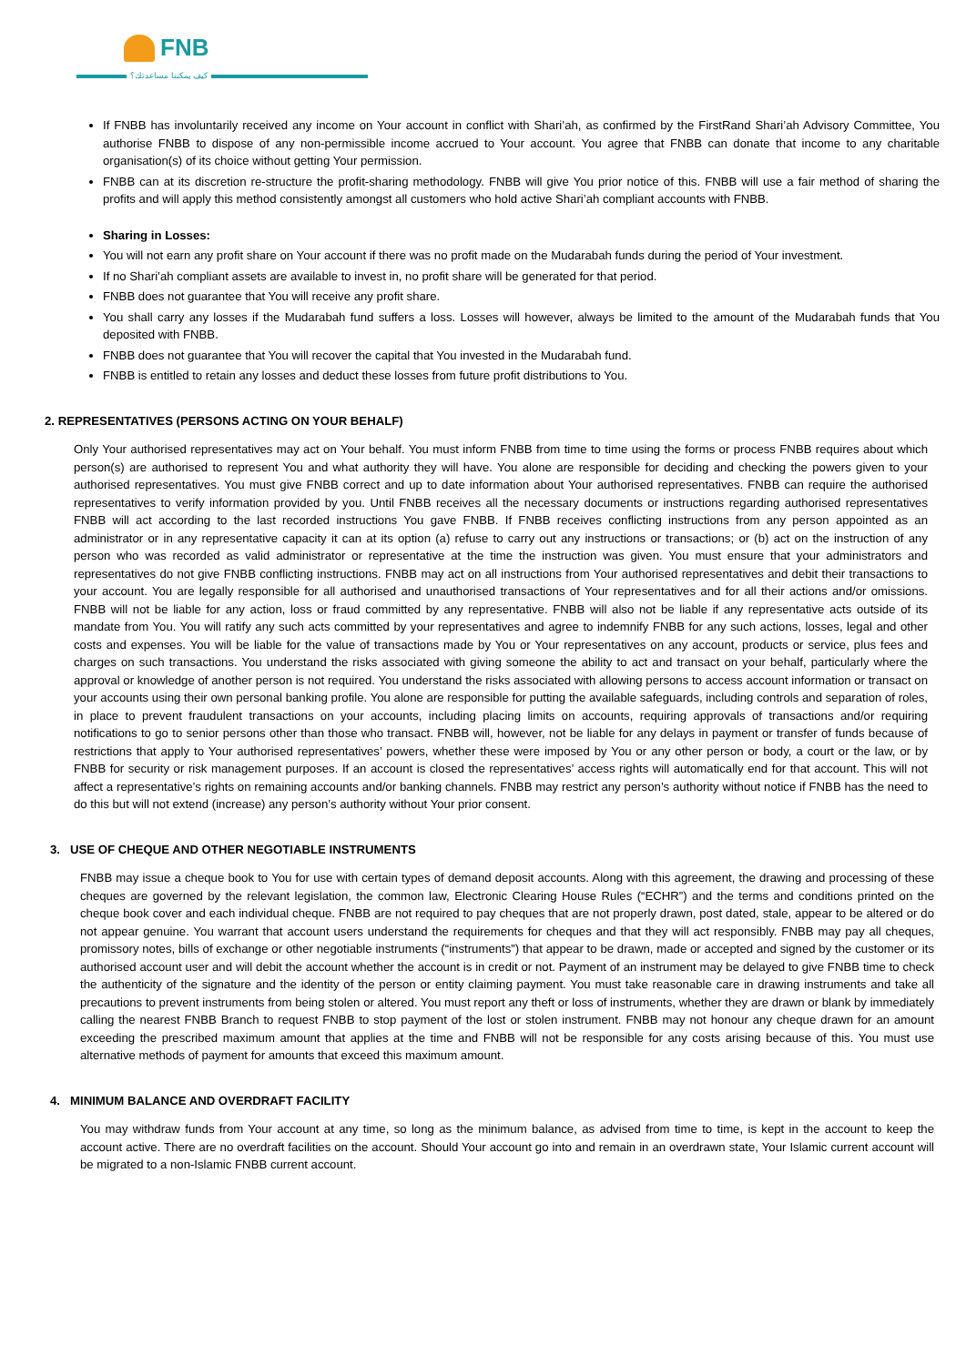FNB
كيف يمكننا مساعدتك؟
If FNBB has involuntarily received any income on Your account in conflict with Shari’ah, as confirmed by the FirstRand Shari’ah Advisory Committee, You authorise FNBB to dispose of any non-permissible income accrued to Your account. You agree that FNBB can donate that income to any charitable organisation(s) of its choice without getting Your permission.
FNBB can at its discretion re-structure the profit-sharing methodology. FNBB will give You prior notice of this. FNBB will use a fair method of sharing the profits and will apply this method consistently amongst all customers who hold active Shari’ah compliant accounts with FNBB.
Sharing in Losses:
You will not earn any profit share on Your account if there was no profit made on the Mudarabah funds during the period of Your investment.
If no Shari’ah compliant assets are available to invest in, no profit share will be generated for that period.
FNBB does not guarantee that You will receive any profit share.
You shall carry any losses if the Mudarabah fund suffers a loss. Losses will however, always be limited to the amount of the Mudarabah funds that You deposited with FNBB.
FNBB does not guarantee that You will recover the capital that You invested in the Mudarabah fund.
FNBB is entitled to retain any losses and deduct these losses from future profit distributions to You.
2. REPRESENTATIVES (PERSONS ACTING ON YOUR BEHALF)
Only Your authorised representatives may act on Your behalf. You must inform FNBB from time to time using the forms or process FNBB requires about which person(s) are authorised to represent You and what authority they will have. You alone are responsible for deciding and checking the powers given to your authorised representatives. You must give FNBB correct and up to date information about Your authorised representatives. FNBB can require the authorised representatives to verify information provided by you. Until FNBB receives all the necessary documents or instructions regarding authorised representatives FNBB will act according to the last recorded instructions You gave FNBB. If FNBB receives conflicting instructions from any person appointed as an administrator or in any representative capacity it can at its option (a) refuse to carry out any instructions or transactions; or (b) act on the instruction of any person who was recorded as valid administrator or representative at the time the instruction was given. You must ensure that your administrators and representatives do not give FNBB conflicting instructions. FNBB may act on all instructions from Your authorised representatives and debit their transactions to your account. You are legally responsible for all authorised and unauthorised transactions of Your representatives and for all their actions and/or omissions. FNBB will not be liable for any action, loss or fraud committed by any representative. FNBB will also not be liable if any representative acts outside of its mandate from You. You will ratify any such acts committed by your representatives and agree to indemnify FNBB for any such actions, losses, legal and other costs and expenses. You will be liable for the value of transactions made by You or Your representatives on any account, products or service, plus fees and charges on such transactions. You understand the risks associated with giving someone the ability to act and transact on your behalf, particularly where the approval or knowledge of another person is not required. You understand the risks associated with allowing persons to access account information or transact on your accounts using their own personal banking profile. You alone are responsible for putting the available safeguards, including controls and separation of roles, in place to prevent fraudulent transactions on your accounts, including placing limits on accounts, requiring approvals of transactions and/or requiring notifications to go to senior persons other than those who transact. FNBB will, however, not be liable for any delays in payment or transfer of funds because of restrictions that apply to Your authorised representatives’ powers, whether these were imposed by You or any other person or body, a court or the law, or by FNBB for security or risk management purposes. If an account is closed the representatives’ access rights will automatically end for that account. This will not affect a representative’s rights on remaining accounts and/or banking channels. FNBB may restrict any person’s authority without notice if FNBB has the need to do this but will not extend (increase) any person’s authority without Your prior consent.
3. USE OF CHEQUE AND OTHER NEGOTIABLE INSTRUMENTS
FNBB may issue a cheque book to You for use with certain types of demand deposit accounts. Along with this agreement, the drawing and processing of these cheques are governed by the relevant legislation, the common law, Electronic Clearing House Rules (“ECHR”) and the terms and conditions printed on the cheque book cover and each individual cheque. FNBB are not required to pay cheques that are not properly drawn, post dated, stale, appear to be altered or do not appear genuine. You warrant that account users understand the requirements for cheques and that they will act responsibly. FNBB may pay all cheques, promissory notes, bills of exchange or other negotiable instruments (“instruments”) that appear to be drawn, made or accepted and signed by the customer or its authorised account user and will debit the account whether the account is in credit or not. Payment of an instrument may be delayed to give FNBB time to check the authenticity of the signature and the identity of the person or entity claiming payment. You must take reasonable care in drawing instruments and take all precautions to prevent instruments from being stolen or altered. You must report any theft or loss of instruments, whether they are drawn or blank by immediately calling the nearest FNBB Branch to request FNBB to stop payment of the lost or stolen instrument. FNBB may not honour any cheque drawn for an amount exceeding the prescribed maximum amount that applies at the time and FNBB will not be responsible for any costs arising because of this. You must use alternative methods of payment for amounts that exceed this maximum amount.
4. MINIMUM BALANCE AND OVERDRAFT FACILITY
You may withdraw funds from Your account at any time, so long as the minimum balance, as advised from time to time, is kept in the account to keep the account active. There are no overdraft facilities on the account. Should Your account go into and remain in an overdrawn state, Your Islamic current account will be migrated to a non-Islamic FNBB current account.